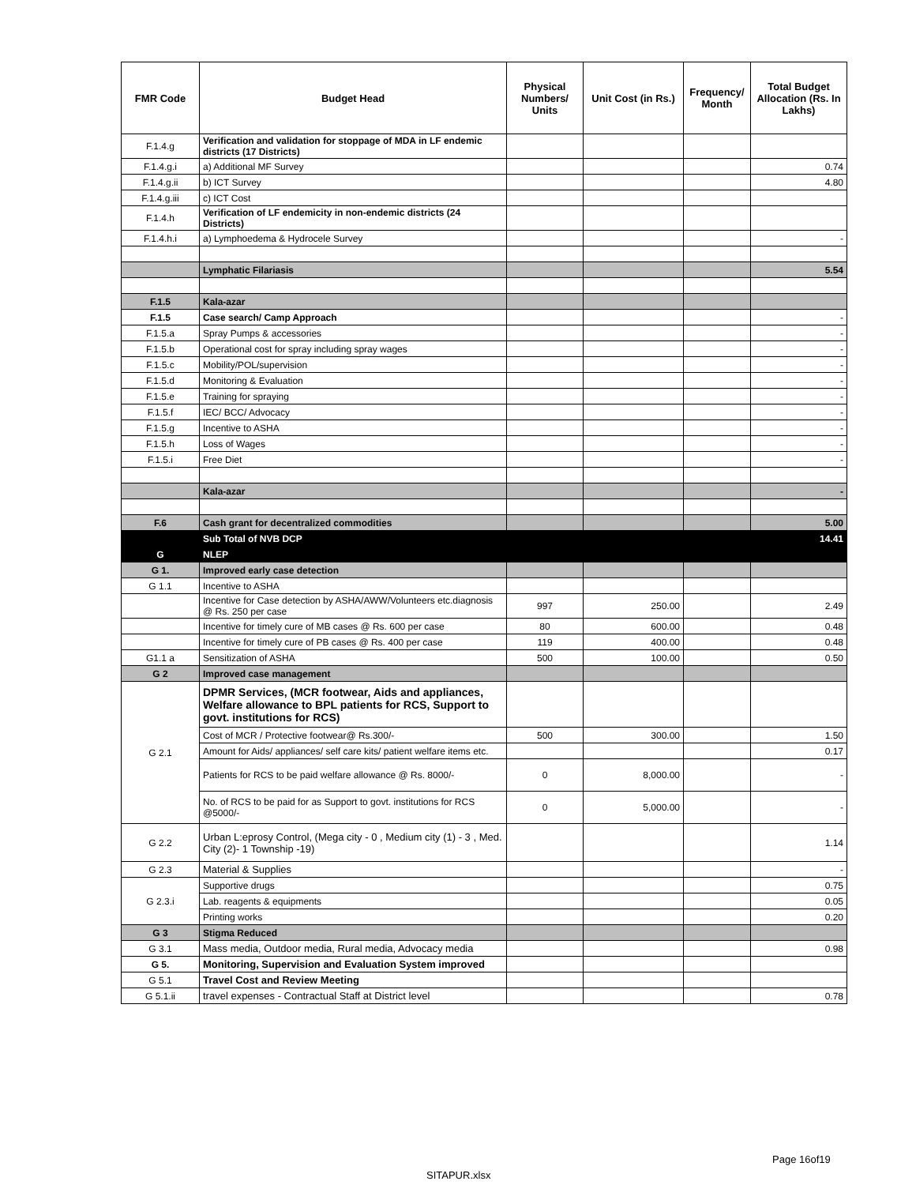| FMR Code | Budget Head | Physical Numbers/ Units | Unit Cost (in Rs.) | Frequency/ Month | Total Budget Allocation (Rs. In Lakhs) |
| --- | --- | --- | --- | --- | --- |
| F.1.4.g | Verification and validation for stoppage of MDA in LF endemic districts (17 Districts) | | | | |
| F.1.4.g.i | a) Additional MF Survey | | | | 0.74 |
| F.1.4.g.ii | b) ICT Survey | | | | 4.80 |
| F.1.4.g.iii | c) ICT Cost | | | | |
| F.1.4.h | Verification of LF endemicity in non-endemic districts (24 Districts) | | | | |
| F.1.4.h.i | a) Lymphoedema & Hydrocele Survey | | | | - |
| | Lymphatic Filariasis | | | | 5.54 |
| F.1.5 | Kala-azar | | | | |
| F.1.5 | Case search/ Camp Approach | | | | - |
| F.1.5.a | Spray Pumps & accessories | | | | - |
| F.1.5.b | Operational cost for spray including spray wages | | | | - |
| F.1.5.c | Mobility/POL/supervision | | | | - |
| F.1.5.d | Monitoring & Evaluation | | | | - |
| F.1.5.e | Training for spraying | | | | - |
| F.1.5.f | IEC/ BCC/ Advocacy | | | | - |
| F.1.5.g | Incentive to ASHA | | | | - |
| F.1.5.h | Loss of Wages | | | | - |
| F.1.5.i | Free Diet | | | | - |
| | Kala-azar | | | | - |
| F.6 | Cash grant for decentralized commodities | | | | 5.00 |
| | Sub Total of NVB DCP | | | | 14.41 |
| G | NLEP | | | | |
| G 1. | Improved early case detection | | | | |
| G 1.1 | Incentive to ASHA | | | | |
| | Incentive for Case detection by ASHA/AWW/Volunteers etc.diagnosis @ Rs. 250 per case | 997 | 250.00 | | 2.49 |
| | Incentive for timely cure of MB cases @ Rs. 600 per case | 80 | 600.00 | | 0.48 |
| | Incentive for timely cure of PB cases @ Rs. 400 per case | 119 | 400.00 | | 0.48 |
| G1.1 a | Sensitization of ASHA | 500 | 100.00 | | 0.50 |
| G 2 | Improved case management | | | | |
| G 2.1 | DPMR Services, (MCR footwear, Aids and appliances, Welfare allowance to BPL patients for RCS, Support to govt. institutions for RCS) | | | | |
| | Cost of MCR / Protective footwear@ Rs.300/- | 500 | 300.00 | | 1.50 |
| | Amount for Aids/ appliances/ self care kits/ patient welfare items etc. | | | | 0.17 |
| | Patients for RCS to be paid welfare allowance @ Rs. 8000/- | 0 | 8,000.00 | | - |
| | No. of RCS to be paid for as Support to govt. institutions for RCS @5000/- | 0 | 5,000.00 | | - |
| G 2.2 | Urban L:eprosy Control, (Mega city - 0 , Medium city (1) - 3 , Med. City (2)- 1 Township -19) | | | | 1.14 |
| G 2.3 | Material & Supplies | | | | - |
| G 2.3.i | Supportive drugs | | | | 0.75 |
| | Lab. reagents & equipments | | | | 0.05 |
| | Printing works | | | | 0.20 |
| G 3 | Stigma Reduced | | | | |
| G 3.1 | Mass media, Outdoor media, Rural media, Advocacy media | | | | 0.98 |
| G 5. | Monitoring, Supervision and Evaluation System improved | | | | |
| G 5.1 | Travel Cost and Review Meeting | | | | |
| G 5.1.ii | travel expenses - Contractual Staff at District level | | | | 0.78 |
Page 16of19
SITAPUR.xlsx